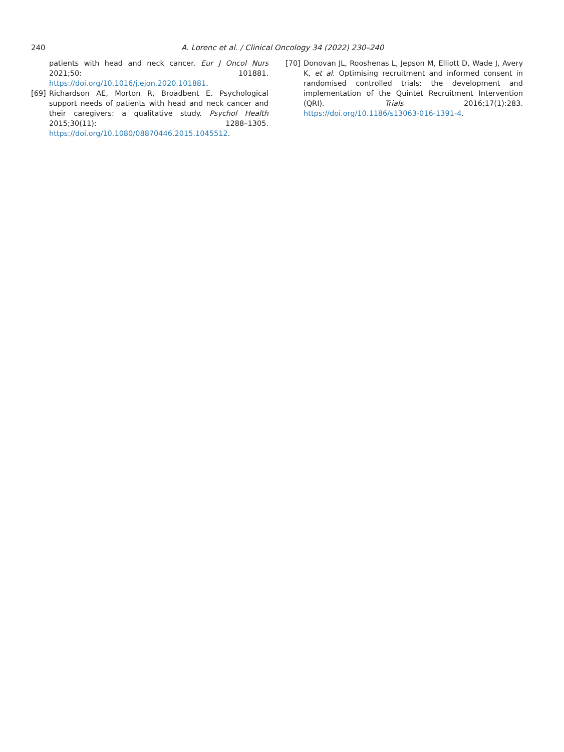240 A. Lorenc et al. / Clinical Oncology 34 (2022) 230–240
patients with head and neck cancer. Eur J Oncol Nurs 2021;50: 101881. https://doi.org/10.1016/j.ejon.2020.101881.
[69] Richardson AE, Morton R, Broadbent E. Psychological support needs of patients with head and neck cancer and their caregivers: a qualitative study. Psychol Health 2015;30(11): 1288–1305. https://doi.org/10.1080/08870446.2015.1045512.
[70] Donovan JL, Rooshenas L, Jepson M, Elliott D, Wade J, Avery K, et al. Optimising recruitment and informed consent in randomised controlled trials: the development and implementation of the Quintet Recruitment Intervention (QRI). Trials 2016;17(1):283. https://doi.org/10.1186/s13063-016-1391-4.